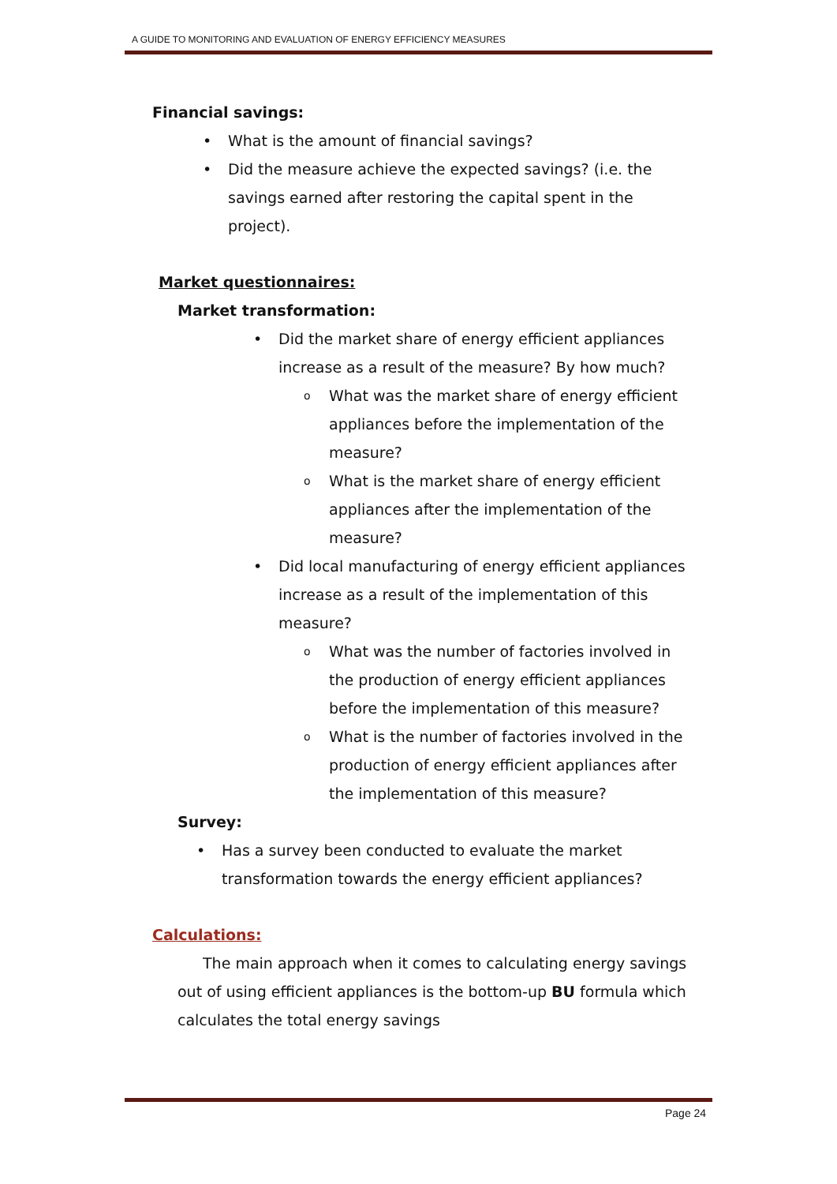A GUIDE TO MONITORING AND EVALUATION OF ENERGY EFFICIENCY MEASURES
Financial savings:
• What is the amount of financial savings?
• Did the measure achieve the expected savings? (i.e. the savings earned after restoring the capital spent in the project).
Market questionnaires:
Market transformation:
• Did the market share of energy efficient appliances increase as a result of the measure? By how much?
o What was the market share of energy efficient appliances before the implementation of the measure?
o What is the market share of energy efficient appliances after the implementation of the measure?
• Did local manufacturing of energy efficient appliances increase as a result of the implementation of this measure?
o What was the number of factories involved in the production of energy efficient appliances before the implementation of this measure?
o What is the number of factories involved in the production of energy efficient appliances after the implementation of this measure?
Survey:
• Has a survey been conducted to evaluate the market transformation towards the energy efficient appliances?
Calculations:
The main approach when it comes to calculating energy savings out of using efficient appliances is the bottom-up BU formula which calculates the total energy savings
Page 24